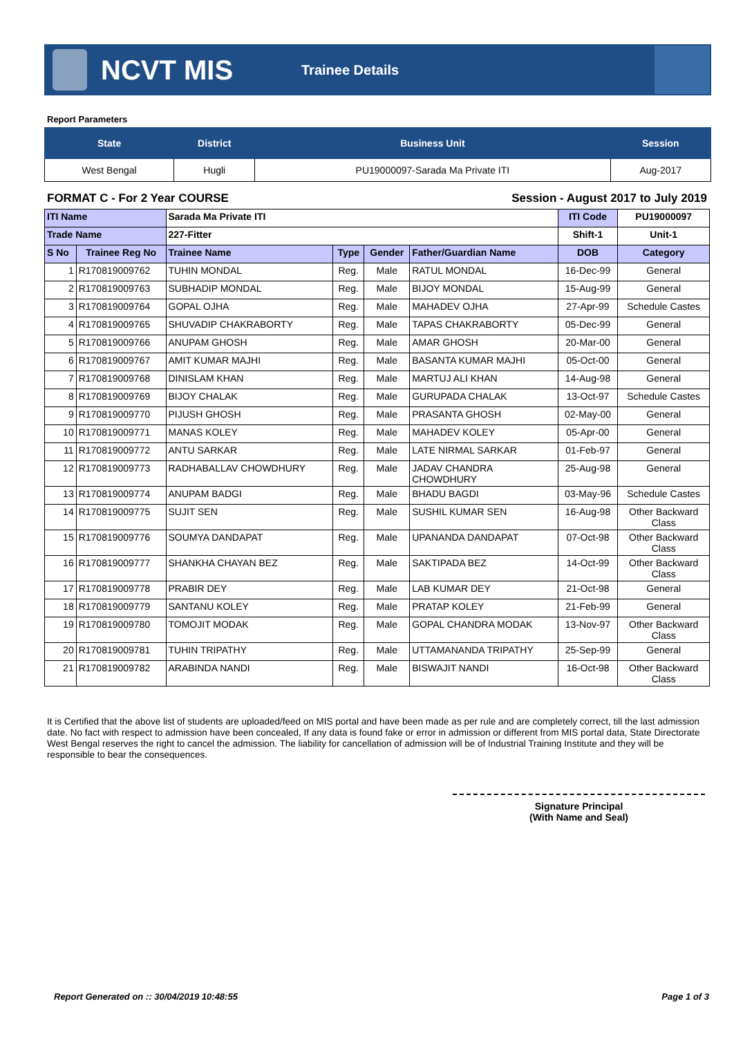NCVT MIS
Trainee Details
Report Parameters
| State | District | Business Unit | Session |
| --- | --- | --- | --- |
| West Bengal | Hugli | PU19000097-Sarada Ma Private ITI | Aug-2017 |
FORMAT C - For 2 Year COURSE Session - August 2017 to July 2019
| ITI Name | | Sarada Ma Private ITI | | | | ITI Code | PU19000097 |
| Trade Name | | 227-Fitter | | | | Shift-1 | Unit-1 |
| S No | Trainee Reg No | Trainee Name | Type | Gender | Father/Guardian Name | DOB | Category |
| 1 | R170819009762 | TUHIN MONDAL | Reg. | Male | RATUL MONDAL | 16-Dec-99 | General |
| 2 | R170819009763 | SUBHADIP MONDAL | Reg. | Male | BIJOY MONDAL | 15-Aug-99 | General |
| 3 | R170819009764 | GOPAL OJHA | Reg. | Male | MAHADEV OJHA | 27-Apr-99 | Schedule Castes |
| 4 | R170819009765 | SHUVADIP CHAKRABORTY | Reg. | Male | TAPAS CHAKRABORTY | 05-Dec-99 | General |
| 5 | R170819009766 | ANUPAM GHOSH | Reg. | Male | AMAR GHOSH | 20-Mar-00 | General |
| 6 | R170819009767 | AMIT KUMAR MAJHI | Reg. | Male | BASANTA KUMAR MAJHI | 05-Oct-00 | General |
| 7 | R170819009768 | DINISLAM KHAN | Reg. | Male | MARTUJ ALI KHAN | 14-Aug-98 | General |
| 8 | R170819009769 | BIJOY CHALAK | Reg. | Male | GURUPADA CHALAK | 13-Oct-97 | Schedule Castes |
| 9 | R170819009770 | PIJUSH GHOSH | Reg. | Male | PRASANTA GHOSH | 02-May-00 | General |
| 10 | R170819009771 | MANAS KOLEY | Reg. | Male | MAHADEV KOLEY | 05-Apr-00 | General |
| 11 | R170819009772 | ANTU SARKAR | Reg. | Male | LATE NIRMAL SARKAR | 01-Feb-97 | General |
| 12 | R170819009773 | RADHABALLAV CHOWDHURY | Reg. | Male | JADAV CHANDRA CHOWDHURY | 25-Aug-98 | General |
| 13 | R170819009774 | ANUPAM BADGI | Reg. | Male | BHADU BAGDI | 03-May-96 | Schedule Castes |
| 14 | R170819009775 | SUJIT SEN | Reg. | Male | SUSHIL KUMAR SEN | 16-Aug-98 | Other Backward Class |
| 15 | R170819009776 | SOUMYA DANDAPAT | Reg. | Male | UPANANDA DANDAPAT | 07-Oct-98 | Other Backward Class |
| 16 | R170819009777 | SHANKHA CHAYAN BEZ | Reg. | Male | SAKTIPADA BEZ | 14-Oct-99 | Other Backward Class |
| 17 | R170819009778 | PRABIR DEY | Reg. | Male | LAB KUMAR DEY | 21-Oct-98 | General |
| 18 | R170819009779 | SANTANU KOLEY | Reg. | Male | PRATAP KOLEY | 21-Feb-99 | General |
| 19 | R170819009780 | TOMOJIT MODAK | Reg. | Male | GOPAL CHANDRA MODAK | 13-Nov-97 | Other Backward Class |
| 20 | R170819009781 | TUHIN TRIPATHY | Reg. | Male | UTTAMANANDA TRIPATHY | 25-Sep-99 | General |
| 21 | R170819009782 | ARABINDA NANDI | Reg. | Male | BISWAJIT NANDI | 16-Oct-98 | Other Backward Class |
It is Certified that the above list of students are uploaded/feed on MIS portal and have been made as per rule and are completely correct, till the last admission date. No fact with respect to admission have been concealed, If any data is found fake or error in admission or different from MIS portal data, State Directorate West Bengal reserves the right to cancel the admission. The liability for cancellation of admission will be of Industrial Training Institute and they will be responsible to bear the consequences.
Signature Principal
(With Name and Seal)
Report Generated on :: 30/04/2019 10:48:55 Page 1 of 3